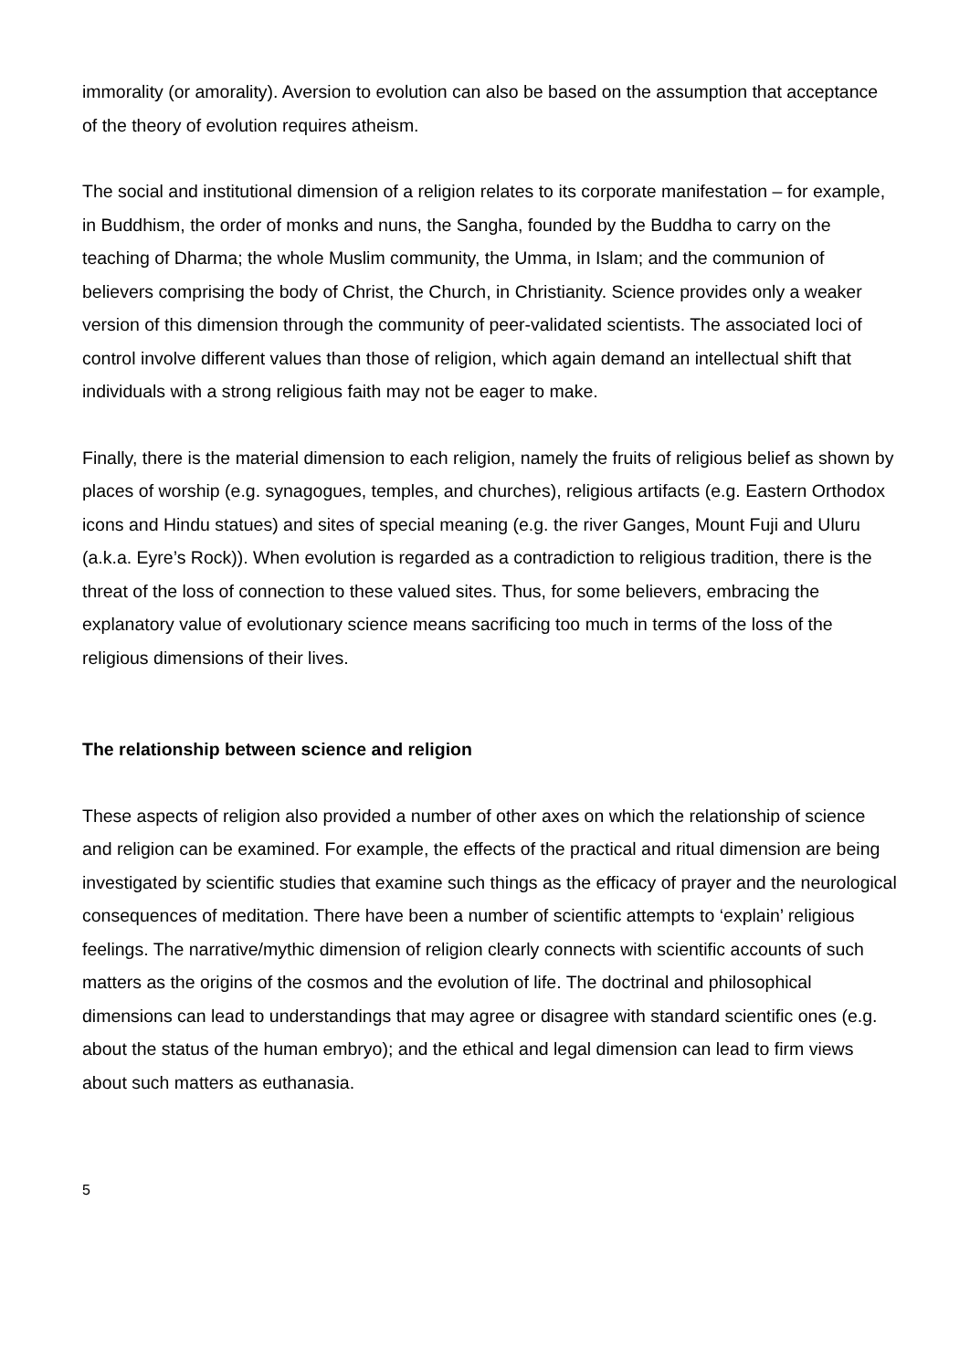immorality (or amorality). Aversion to evolution can also be based on the assumption that acceptance of the theory of evolution requires atheism.
The social and institutional dimension of a religion relates to its corporate manifestation – for example, in Buddhism, the order of monks and nuns, the Sangha, founded by the Buddha to carry on the teaching of Dharma; the whole Muslim community, the Umma, in Islam; and the communion of believers comprising the body of Christ, the Church, in Christianity. Science provides only a weaker version of this dimension through the community of peer-validated scientists. The associated loci of control involve different values than those of religion, which again demand an intellectual shift that individuals with a strong religious faith may not be eager to make.
Finally, there is the material dimension to each religion, namely the fruits of religious belief as shown by places of worship (e.g. synagogues, temples, and churches), religious artifacts (e.g. Eastern Orthodox icons and Hindu statues) and sites of special meaning (e.g. the river Ganges, Mount Fuji and Uluru (a.k.a. Eyre’s Rock)). When evolution is regarded as a contradiction to religious tradition, there is the threat of the loss of connection to these valued sites. Thus, for some believers, embracing the explanatory value of evolutionary science means sacrificing too much in terms of the loss of the religious dimensions of their lives.
The relationship between science and religion
These aspects of religion also provided a number of other axes on which the relationship of science and religion can be examined. For example, the effects of the practical and ritual dimension are being investigated by scientific studies that examine such things as the efficacy of prayer and the neurological consequences of meditation. There have been a number of scientific attempts to ‘explain’ religious feelings. The narrative/mythic dimension of religion clearly connects with scientific accounts of such matters as the origins of the cosmos and the evolution of life. The doctrinal and philosophical dimensions can lead to understandings that may agree or disagree with standard scientific ones (e.g. about the status of the human embryo); and the ethical and legal dimension can lead to firm views about such matters as euthanasia.
5